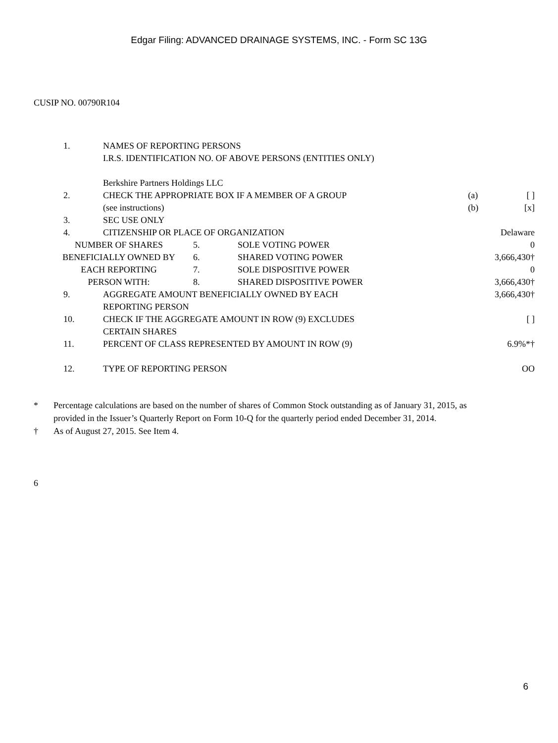Edgar Filing: ADVANCED DRAINAGE SYSTEMS, INC. - Form SC 13G
CUSIP NO. 00790R104
| 1. | NAMES OF REPORTING PERSONS I.R.S. IDENTIFICATION NO. OF ABOVE PERSONS (ENTITIES ONLY) Berkshire Partners Holdings LLC | | |
| 2. | CHECK THE APPROPRIATE BOX IF A MEMBER OF A GROUP (see instructions) | (a) (b) | [ ] [x] |
| 3. | SEC USE ONLY | | |
| 4. | CITIZENSHIP OR PLACE OF ORGANIZATION | | Delaware |
| NUMBER OF SHARES | 5. | SOLE VOTING POWER | 0 |
| BENEFICIALLY OWNED BY | 6. | SHARED VOTING POWER | 3,666,430† |
| EACH REPORTING | 7. | SOLE DISPOSITIVE POWER | 0 |
| PERSON WITH: | 8. | SHARED DISPOSITIVE POWER | 3,666,430† |
| 9. | AGGREGATE AMOUNT BENEFICIALLY OWNED BY EACH REPORTING PERSON | 3,666,430† |
| 10. | CHECK IF THE AGGREGATE AMOUNT IN ROW (9) EXCLUDES CERTAIN SHARES | [ ] |
| 11. | PERCENT OF CLASS REPRESENTED BY AMOUNT IN ROW (9) | 6.9%*† |
| 12. | TYPE OF REPORTING PERSON | OO |
* Percentage calculations are based on the number of shares of Common Stock outstanding as of January 31, 2015, as provided in the Issuer’s Quarterly Report on Form 10-Q for the quarterly period ended December 31, 2014.
† As of August 27, 2015. See Item 4.
6
6